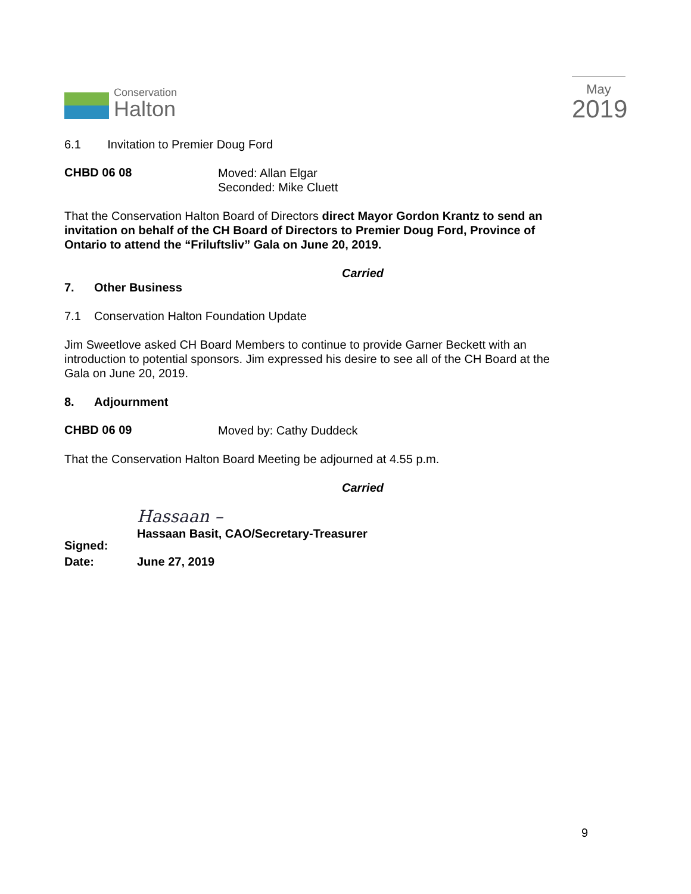Conservation
Halton
May
2019
6.1 Invitation to Premier Doug Ford
CHBD 06 08
Moved: Allan Elgar
Seconded: Mike Cluett
That the Conservation Halton Board of Directors direct Mayor Gordon Krantz to send an invitation on behalf of the CH Board of Directors to Premier Doug Ford, Province of Ontario to attend the “Friluftsliv” Gala on June 20, 2019.
Carried
7. Other Business
7.1 Conservation Halton Foundation Update
Jim Sweetlove asked CH Board Members to continue to provide Garner Beckett with an introduction to potential sponsors. Jim expressed his desire to see all of the CH Board at the Gala on June 20, 2019.
8. Adjournment
CHBD 06 09
Moved by: Cathy Duddeck
That the Conservation Halton Board Meeting be adjourned at 4.55 p.m.
Carried
Signed:
Hassaan –
Hassaan Basit, CAO/Secretary-Treasurer
Date: June 27, 2019
9